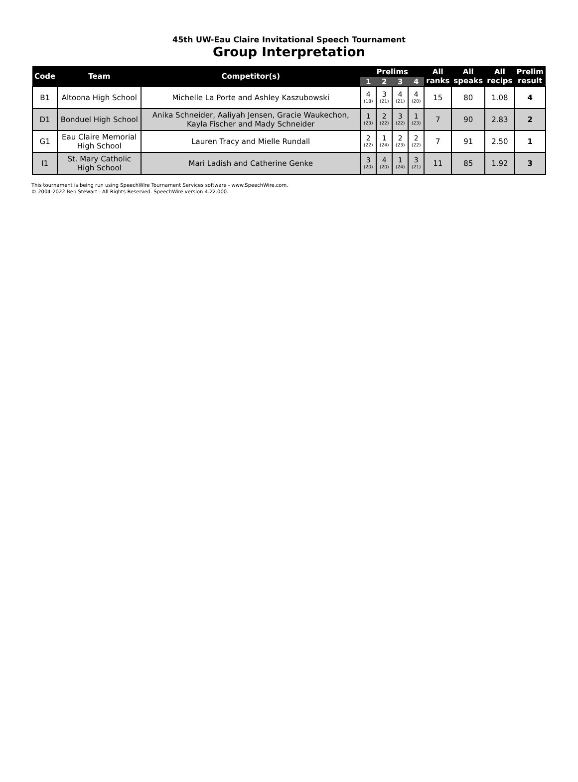45th UW-Eau Claire Invitational Speech Tournament
Group Interpretation
| Code | Team | Competitor(s) | Prelims | | | | All ranks | All speaks | All recips | Prelim result |
| --- | --- | --- | --- | --- | --- | --- | --- | --- | --- | --- |
| | | | 1 | 2 | 3 | 4 | | | | |
| B1 | Altoona High School | Michelle La Porte and Ashley Kaszubowski | 4 (18) | 3 (21) | 4 (21) | 4 (20) | 15 | 80 | 1.08 | 4 |
| D1 | Bonduel High School | Anika Schneider, Aaliyah Jensen, Gracie Waukechon, Kayla Fischer and Mady Schneider | 1 (23) | 2 (22) | 3 (22) | 1 (23) | 7 | 90 | 2.83 | 2 |
| G1 | Eau Claire Memorial High School | Lauren Tracy and Mielle Rundall | 2 (22) | 1 (24) | 2 (23) | 2 (22) | 7 | 91 | 2.50 | 1 |
| I1 | St. Mary Catholic High School | Mari Ladish and Catherine Genke | 3 (20) | 4 (20) | 1 (24) | 3 (21) | 11 | 85 | 1.92 | 3 |
This tournament is being run using SpeechWire Tournament Services software - www.SpeechWire.com.
© 2004-2022 Ben Stewart - All Rights Reserved. SpeechWire version 4.22.000.